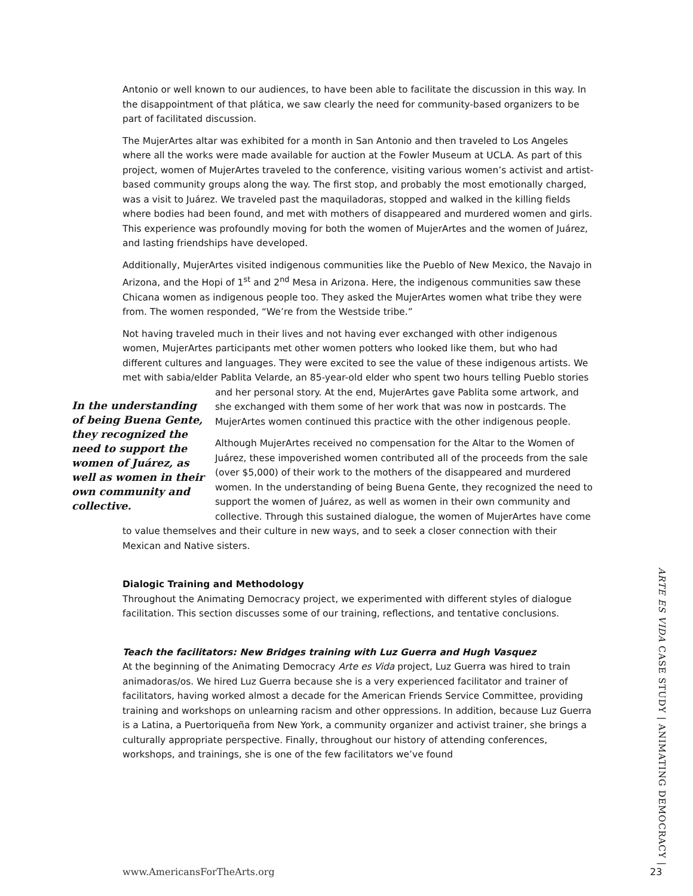Antonio or well known to our audiences, to have been able to facilitate the discussion in this way. In the disappointment of that plática, we saw clearly the need for community-based organizers to be part of facilitated discussion.
The MujerArtes altar was exhibited for a month in San Antonio and then traveled to Los Angeles where all the works were made available for auction at the Fowler Museum at UCLA. As part of this project, women of MujerArtes traveled to the conference, visiting various women’s activist and artist-based community groups along the way. The first stop, and probably the most emotionally charged, was a visit to Juárez. We traveled past the maquiladoras, stopped and walked in the killing fields where bodies had been found, and met with mothers of disappeared and murdered women and girls. This experience was profoundly moving for both the women of MujerArtes and the women of Juárez, and lasting friendships have developed.
Additionally, MujerArtes visited indigenous communities like the Pueblo of New Mexico, the Navajo in Arizona, and the Hopi of 1<sup>st</sup> and 2<sup>nd</sup> Mesa in Arizona. Here, the indigenous communities saw these Chicana women as indigenous people too. They asked the MujerArtes women what tribe they were from. The women responded, “We’re from the Westside tribe.”
Not having traveled much in their lives and not having ever exchanged with other indigenous women, MujerArtes participants met other women potters who looked like them, but who had different cultures and languages. They were excited to see the value of these indigenous artists. We met with sabia/elder Pablita Velarde, an 85-year-old elder who spent two hours telling Pueblo stories and her personal story. At the end, MujerArtes gave Pablita some artwork, and In the understanding of being Buena Gente, they recognized the need to support the women of Juárez, as well as women in their own community and collective. she exchanged with them some of her work that was now in postcards. The MujerArtes women continued this practice with the other indigenous people.
Although MujerArtes received no compensation for the Altar to the Women of Juárez, these impoverished women contributed all of the proceeds from the sale (over $5,000) of their work to the mothers of the disappeared and murdered women. In the understanding of being Buena Gente, they recognized the need to support the women of Juárez, as well as women in their own community and collective. Through this sustained dialogue, the women of MujerArtes have come to value themselves and their culture in new ways, and to seek a closer connection with their Mexican and Native sisters.
Dialogic Training and Methodology
Throughout the Animating Democracy project, we experimented with different styles of dialogue facilitation. This section discusses some of our training, reflections, and tentative conclusions.
Teach the facilitators: New Bridges training with Luz Guerra and Hugh Vasquez
At the beginning of the Animating Democracy Arte es Vida project, Luz Guerra was hired to train animadoras/os. We hired Luz Guerra because she is a very experienced facilitator and trainer of facilitators, having worked almost a decade for the American Friends Service Committee, providing training and workshops on unlearning racism and other oppressions. In addition, because Luz Guerra is a Latina, a Puertoriqueña from New York, a community organizer and activist trainer, she brings a culturally appropriate perspective. Finally, throughout our history of attending conferences, workshops, and trainings, she is one of the few facilitators we’ve found
ARTE ES VIDA CASE STUDY | ANIMATING DEMOCRACY |
www.AmericansForTheArts.org 23